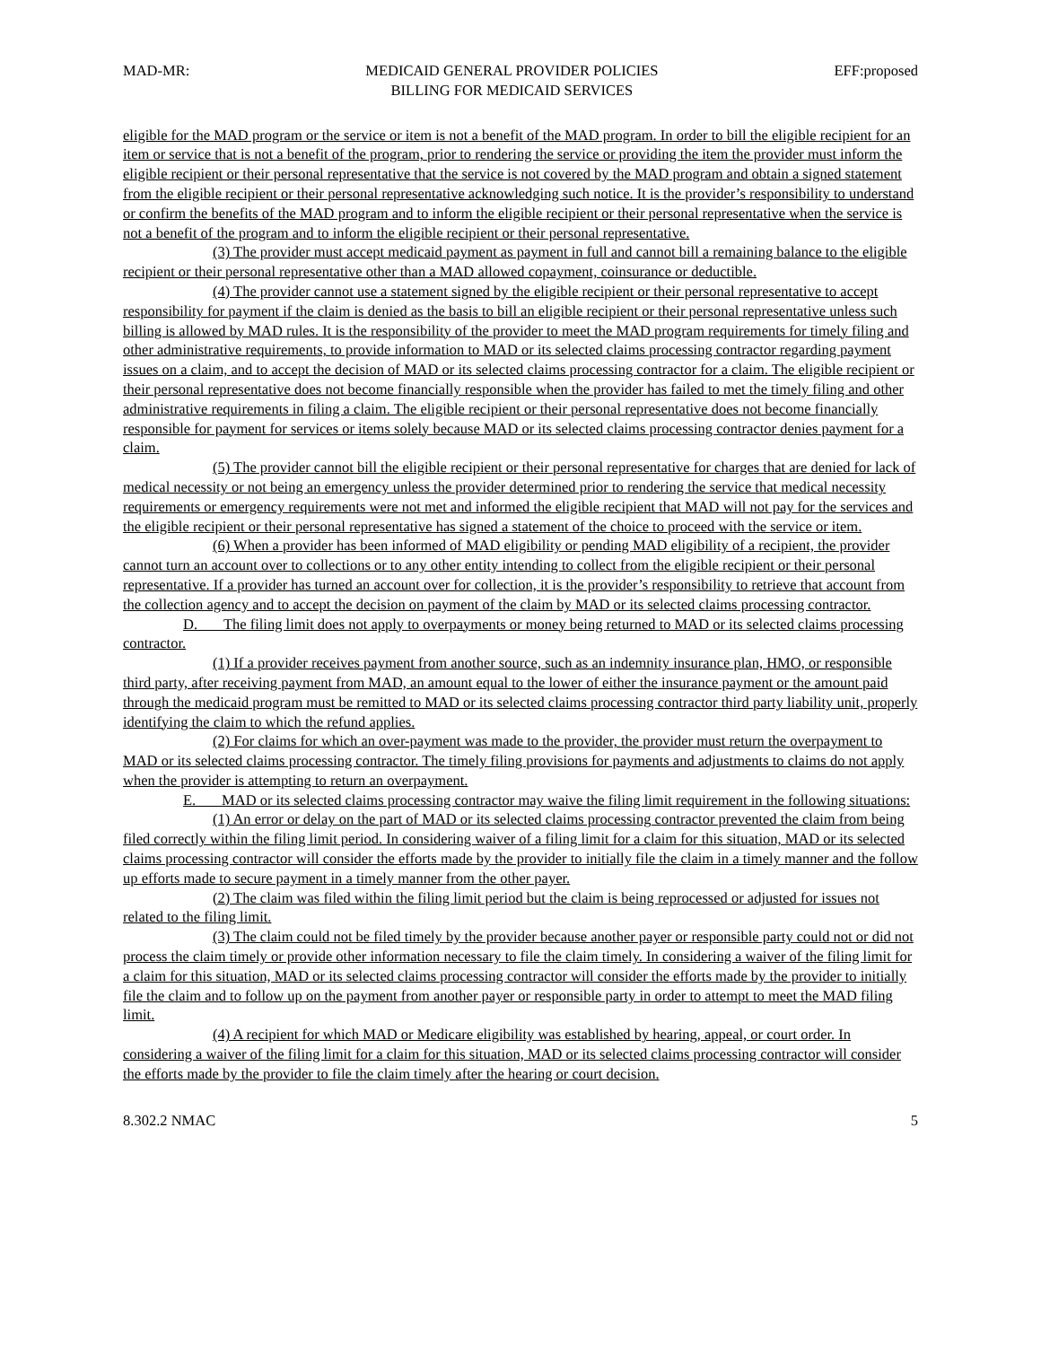MAD-MR: MEDICAID GENERAL PROVIDER POLICIES
BILLING FOR MEDICAID SERVICES EFF:proposed
eligible for the MAD program or the service or item is not a benefit of the MAD program. In order to bill the eligible recipient for an item or service that is not a benefit of the program, prior to rendering the service or providing the item the provider must inform the eligible recipient or their personal representative that the service is not covered by the MAD program and obtain a signed statement from the eligible recipient or their personal representative acknowledging such notice. It is the provider’s responsibility to understand or confirm the benefits of the MAD program and to inform the eligible recipient or their personal representative when the service is not a benefit of the program and to inform the eligible recipient or their personal representative.
(3) The provider must accept medicaid payment as payment in full and cannot bill a remaining balance to the eligible recipient or their personal representative other than a MAD allowed copayment, coinsurance or deductible.
(4) The provider cannot use a statement signed by the eligible recipient or their personal representative to accept responsibility for payment if the claim is denied as the basis to bill an eligible recipient or their personal representative unless such billing is allowed by MAD rules. It is the responsibility of the provider to meet the MAD program requirements for timely filing and other administrative requirements, to provide information to MAD or its selected claims processing contractor regarding payment issues on a claim, and to accept the decision of MAD or its selected claims processing contractor for a claim. The eligible recipient or their personal representative does not become financially responsible when the provider has failed to met the timely filing and other administrative requirements in filing a claim. The eligible recipient or their personal representative does not become financially responsible for payment for services or items solely because MAD or its selected claims processing contractor denies payment for a claim.
(5) The provider cannot bill the eligible recipient or their personal representative for charges that are denied for lack of medical necessity or not being an emergency unless the provider determined prior to rendering the service that medical necessity requirements or emergency requirements were not met and informed the eligible recipient that MAD will not pay for the services and the eligible recipient or their personal representative has signed a statement of the choice to proceed with the service or item.
(6) When a provider has been informed of MAD eligibility or pending MAD eligibility of a recipient, the provider cannot turn an account over to collections or to any other entity intending to collect from the eligible recipient or their personal representative. If a provider has turned an account over for collection, it is the provider’s responsibility to retrieve that account from the collection agency and to accept the decision on payment of the claim by MAD or its selected claims processing contractor.
D. The filing limit does not apply to overpayments or money being returned to MAD or its selected claims processing contractor.
(1) If a provider receives payment from another source, such as an indemnity insurance plan, HMO, or responsible third party, after receiving payment from MAD, an amount equal to the lower of either the insurance payment or the amount paid through the medicaid program must be remitted to MAD or its selected claims processing contractor third party liability unit, properly identifying the claim to which the refund applies.
(2) For claims for which an over-payment was made to the provider, the provider must return the overpayment to MAD or its selected claims processing contractor. The timely filing provisions for payments and adjustments to claims do not apply when the provider is attempting to return an overpayment.
E. MAD or its selected claims processing contractor may waive the filing limit requirement in the following situations:
(1) An error or delay on the part of MAD or its selected claims processing contractor prevented the claim from being filed correctly within the filing limit period. In considering waiver of a filing limit for a claim for this situation, MAD or its selected claims processing contractor will consider the efforts made by the provider to initially file the claim in a timely manner and the follow up efforts made to secure payment in a timely manner from the other payer.
(2) The claim was filed within the filing limit period but the claim is being reprocessed or adjusted for issues not related to the filing limit.
(3) The claim could not be filed timely by the provider because another payer or responsible party could not or did not process the claim timely or provide other information necessary to file the claim timely. In considering a waiver of the filing limit for a claim for this situation, MAD or its selected claims processing contractor will consider the efforts made by the provider to initially file the claim and to follow up on the payment from another payer or responsible party in order to attempt to meet the MAD filing limit.
(4) A recipient for which MAD or Medicare eligibility was established by hearing, appeal, or court order. In considering a waiver of the filing limit for a claim for this situation, MAD or its selected claims processing contractor will consider the efforts made by the provider to file the claim timely after the hearing or court decision.
8.302.2 NMAC 5